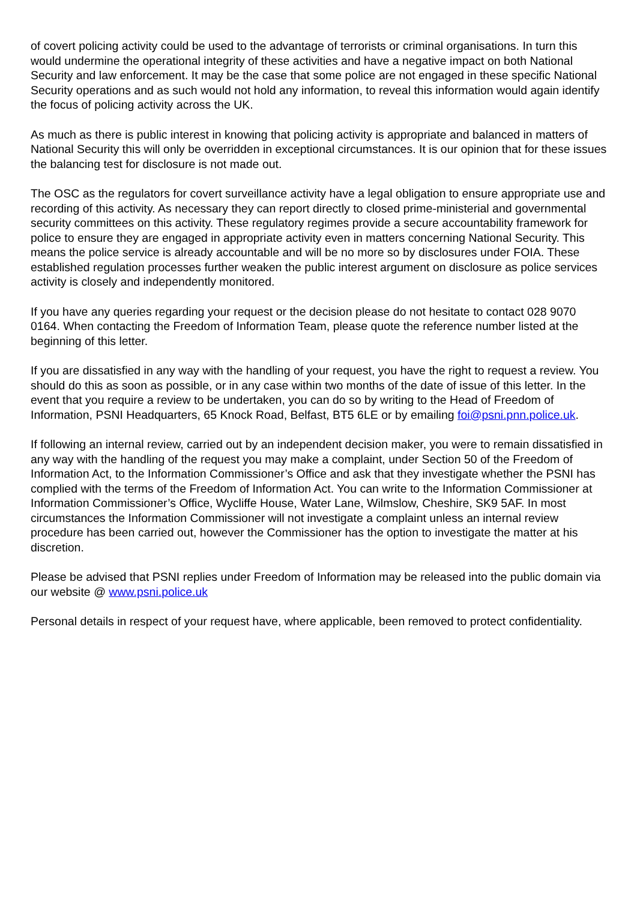of covert policing activity could be used to the advantage of terrorists or criminal organisations. In turn this would undermine the operational integrity of these activities and have a negative impact on both National Security and law enforcement. It may be the case that some police are not engaged in these specific National Security operations and as such would not hold any information, to reveal this information would again identify the focus of policing activity across the UK.
As much as there is public interest in knowing that policing activity is appropriate and balanced in matters of National Security this will only be overridden in exceptional circumstances. It is our opinion that for these issues the balancing test for disclosure is not made out.
The OSC as the regulators for covert surveillance activity have a legal obligation to ensure appropriate use and recording of this activity. As necessary they can report directly to closed prime-ministerial and governmental security committees on this activity. These regulatory regimes provide a secure accountability framework for police to ensure they are engaged in appropriate activity even in matters concerning National Security. This means the police service is already accountable and will be no more so by disclosures under FOIA. These established regulation processes further weaken the public interest argument on disclosure as police services activity is closely and independently monitored.
If you have any queries regarding your request or the decision please do not hesitate to contact 028 9070 0164. When contacting the Freedom of Information Team, please quote the reference number listed at the beginning of this letter.
If you are dissatisfied in any way with the handling of your request, you have the right to request a review. You should do this as soon as possible, or in any case within two months of the date of issue of this letter. In the event that you require a review to be undertaken, you can do so by writing to the Head of Freedom of Information, PSNI Headquarters, 65 Knock Road, Belfast, BT5 6LE or by emailing foi@psni.pnn.police.uk.
If following an internal review, carried out by an independent decision maker, you were to remain dissatisfied in any way with the handling of the request you may make a complaint, under Section 50 of the Freedom of Information Act, to the Information Commissioner’s Office and ask that they investigate whether the PSNI has complied with the terms of the Freedom of Information Act. You can write to the Information Commissioner at Information Commissioner’s Office, Wycliffe House, Water Lane, Wilmslow, Cheshire, SK9 5AF. In most circumstances the Information Commissioner will not investigate a complaint unless an internal review procedure has been carried out, however the Commissioner has the option to investigate the matter at his discretion.
Please be advised that PSNI replies under Freedom of Information may be released into the public domain via our website @ www.psni.police.uk
Personal details in respect of your request have, where applicable, been removed to protect confidentiality.